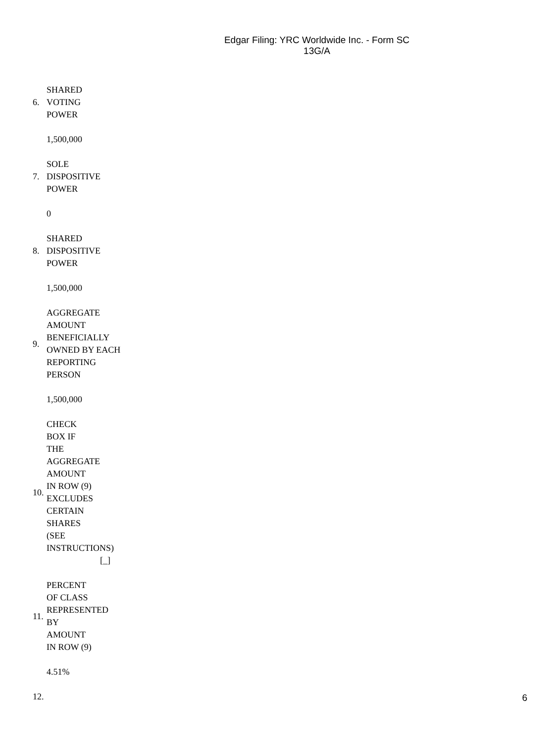Edgar Filing: YRC Worldwide Inc. - Form SC 13G/A
| 6. | SHARED VOTING POWER |
| | 1,500,000 |
| 7. | SOLE DISPOSITIVE POWER |
| | 0 |
| 8. | SHARED DISPOSITIVE POWER |
| | 1,500,000 |
| 9. | AGGREGATE AMOUNT BENEFICIALLY OWNED BY EACH REPORTING PERSON |
| | 1,500,000 |
| 10. | CHECK BOX IF THE AGGREGATE AMOUNT IN ROW (9) EXCLUDES CERTAIN SHARES (SEE INSTRUCTIONS) [_] |
| 11. | PERCENT OF CLASS REPRESENTED BY AMOUNT IN ROW (9) |
| | 4.51% |
| 12. | |
6